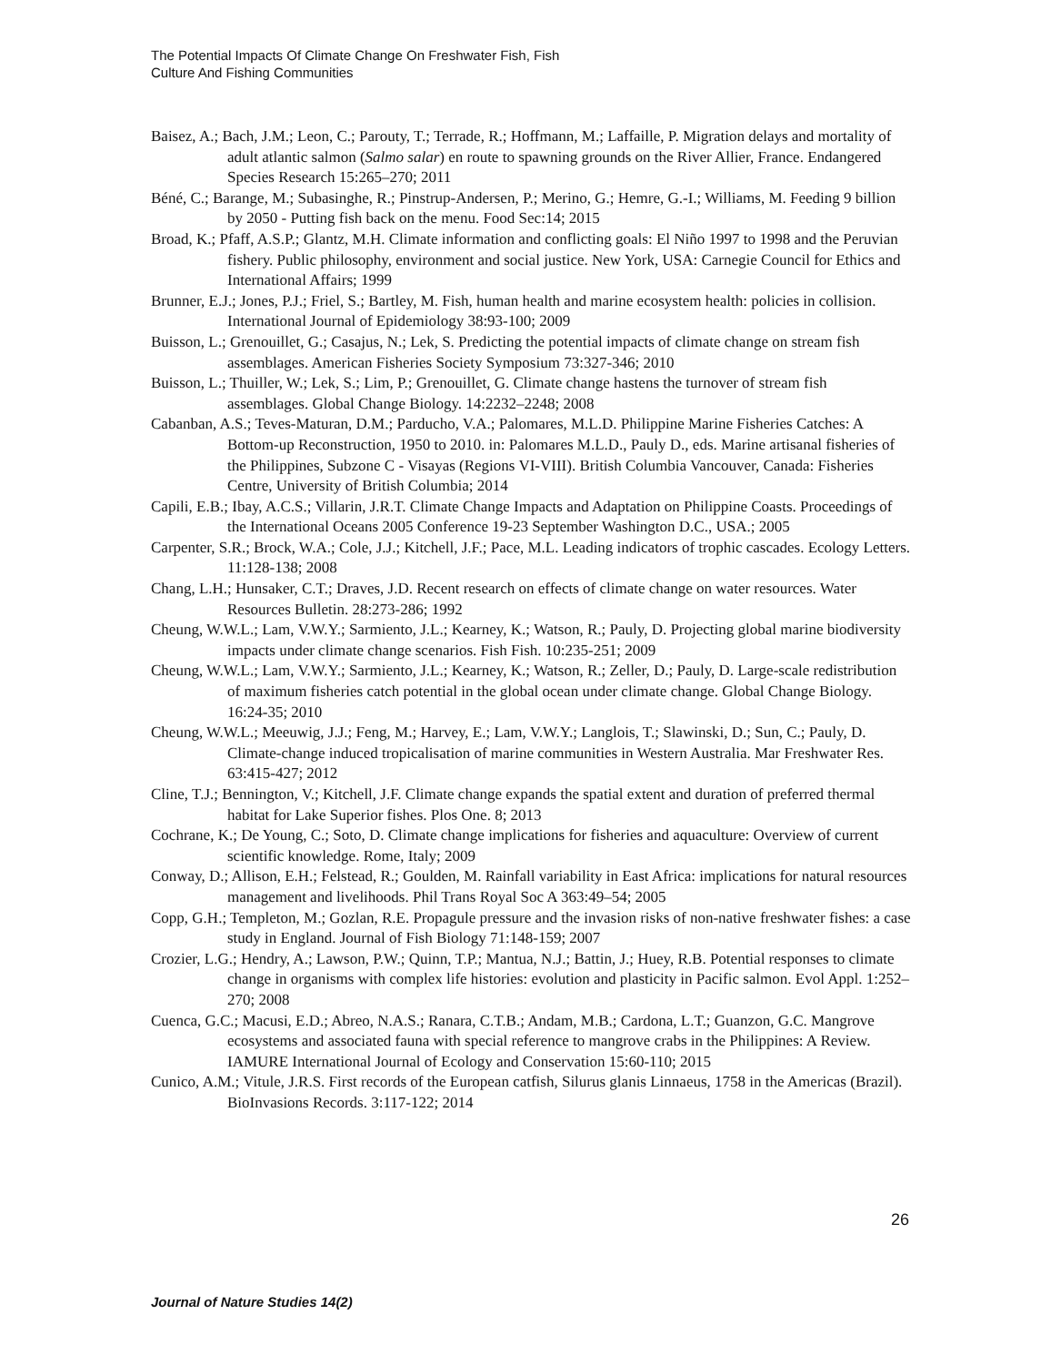The Potential Impacts Of Climate Change On Freshwater Fish, Fish
Culture And Fishing Communities
Baisez, A.; Bach, J.M.; Leon, C.; Parouty, T.; Terrade, R.; Hoffmann, M.; Laffaille, P. Migration delays and mortality of adult atlantic salmon (Salmo salar) en route to spawning grounds on the River Allier, France. Endangered Species Research 15:265–270; 2011
Béné, C.; Barange, M.; Subasinghe, R.; Pinstrup-Andersen, P.; Merino, G.; Hemre, G.-I.; Williams, M. Feeding 9 billion by 2050 - Putting fish back on the menu. Food Sec:14; 2015
Broad, K.; Pfaff, A.S.P.; Glantz, M.H. Climate information and conflicting goals: El Niño 1997 to 1998 and the Peruvian fishery. Public philosophy, environment and social justice. New York, USA: Carnegie Council for Ethics and International Affairs; 1999
Brunner, E.J.; Jones, P.J.; Friel, S.; Bartley, M. Fish, human health and marine ecosystem health: policies in collision. International Journal of Epidemiology 38:93-100; 2009
Buisson, L.; Grenouillet, G.; Casajus, N.; Lek, S. Predicting the potential impacts of climate change on stream fish assemblages. American Fisheries Society Symposium 73:327-346; 2010
Buisson, L.; Thuiller, W.; Lek, S.; Lim, P.; Grenouillet, G. Climate change hastens the turnover of stream fish assemblages. Global Change Biology. 14:2232–2248; 2008
Cabanban, A.S.; Teves-Maturan, D.M.; Parducho, V.A.; Palomares, M.L.D. Philippine Marine Fisheries Catches: A Bottom-up Reconstruction, 1950 to 2010. in: Palomares M.L.D., Pauly D., eds. Marine artisanal fisheries of the Philippines, Subzone C - Visayas (Regions VI-VIII). British Columbia Vancouver, Canada: Fisheries Centre, University of British Columbia; 2014
Capili, E.B.; Ibay, A.C.S.; Villarin, J.R.T. Climate Change Impacts and Adaptation on Philippine Coasts. Proceedings of the International Oceans 2005 Conference 19-23 September Washington D.C., USA.; 2005
Carpenter, S.R.; Brock, W.A.; Cole, J.J.; Kitchell, J.F.; Pace, M.L. Leading indicators of trophic cascades. Ecology Letters. 11:128-138; 2008
Chang, L.H.; Hunsaker, C.T.; Draves, J.D. Recent research on effects of climate change on water resources. Water Resources Bulletin. 28:273-286; 1992
Cheung, W.W.L.; Lam, V.W.Y.; Sarmiento, J.L.; Kearney, K.; Watson, R.; Pauly, D. Projecting global marine biodiversity impacts under climate change scenarios. Fish Fish. 10:235-251; 2009
Cheung, W.W.L.; Lam, V.W.Y.; Sarmiento, J.L.; Kearney, K.; Watson, R.; Zeller, D.; Pauly, D. Large-scale redistribution of maximum fisheries catch potential in the global ocean under climate change. Global Change Biology. 16:24-35; 2010
Cheung, W.W.L.; Meeuwig, J.J.; Feng, M.; Harvey, E.; Lam, V.W.Y.; Langlois, T.; Slawinski, D.; Sun, C.; Pauly, D. Climate-change induced tropicalisation of marine communities in Western Australia. Mar Freshwater Res. 63:415-427; 2012
Cline, T.J.; Bennington, V.; Kitchell, J.F. Climate change expands the spatial extent and duration of preferred thermal habitat for Lake Superior fishes. Plos One. 8; 2013
Cochrane, K.; De Young, C.; Soto, D. Climate change implications for fisheries and aquaculture: Overview of current scientific knowledge. Rome, Italy; 2009
Conway, D.; Allison, E.H.; Felstead, R.; Goulden, M. Rainfall variability in East Africa: implications for natural resources management and livelihoods. Phil Trans Royal Soc A 363:49–54; 2005
Copp, G.H.; Templeton, M.; Gozlan, R.E. Propagule pressure and the invasion risks of non-native freshwater fishes: a case study in England. Journal of Fish Biology 71:148-159; 2007
Crozier, L.G.; Hendry, A.; Lawson, P.W.; Quinn, T.P.; Mantua, N.J.; Battin, J.; Huey, R.B. Potential responses to climate change in organisms with complex life histories: evolution and plasticity in Pacific salmon. Evol Appl. 1:252–270; 2008
Cuenca, G.C.; Macusi, E.D.; Abreo, N.A.S.; Ranara, C.T.B.; Andam, M.B.; Cardona, L.T.; Guanzon, G.C. Mangrove ecosystems and associated fauna with special reference to mangrove crabs in the Philippines: A Review. IAMURE International Journal of Ecology and Conservation 15:60-110; 2015
Cunico, A.M.; Vitule, J.R.S. First records of the European catfish, Silurus glanis Linnaeus, 1758 in the Americas (Brazil). BioInvasions Records. 3:117-122; 2014
26
Journal of Nature Studies 14(2)